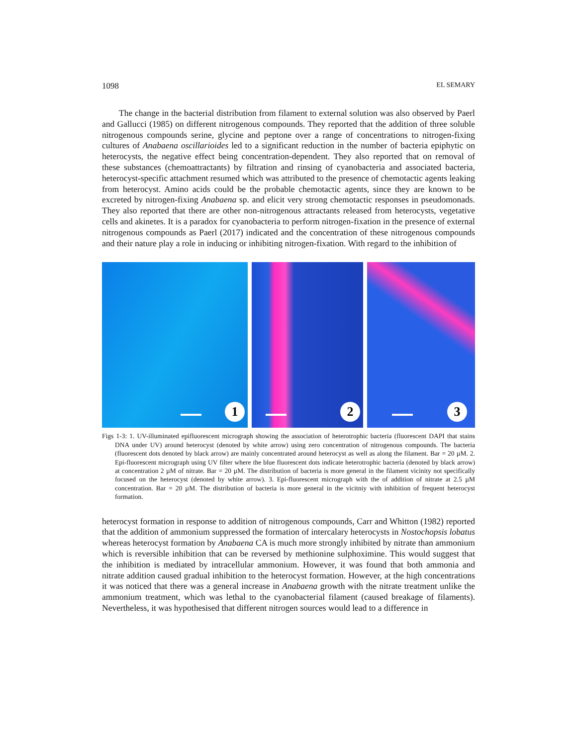1098 EL SEMARY
The change in the bacterial distribution from filament to external solution was also observed by Paerl and Gallucci (1985) on different nitrogenous compounds. They reported that the addition of three soluble nitrogenous compounds serine, glycine and peptone over a range of concentrations to nitrogen-fixing cultures of Anabaena oscillarioides led to a significant reduction in the number of bacteria epiphytic on heterocysts, the negative effect being concentration-dependent. They also reported that on removal of these substances (chemoattractants) by filtration and rinsing of cyanobacteria and associated bacteria, heterocyst-specific attachment resumed which was attributed to the presence of chemotactic agents leaking from heterocyst. Amino acids could be the probable chemotactic agents, since they are known to be excreted by nitrogen-fixing Anabaena sp. and elicit very strong chemotactic responses in pseudomonads. They also reported that there are other non-nitrogenous attractants released from heterocysts, vegetative cells and akinetes. It is a paradox for cyanobacteria to perform nitrogen-fixation in the presence of external nitrogenous compounds as Paerl (2017) indicated and the concentration of these nitrogenous compounds and their nature play a role in inducing or inhibiting nitrogen-fixation. With regard to the inhibition of
1
2
3
Figs 1-3: 1. UV-illuminated epifluorescent micrograph showing the association of heterotrophic bacteria (fluorescent DAPI that stains DNA under UV) around heterocyst (denoted by white arrow) using zero concentration of nitrogenous compounds. The bacteria (fluorescent dots denoted by black arrow) are mainly concentrated around heterocyst as well as along the filament. Bar = 20 µM. 2. Epi-fluorescent micrograph using UV filter where the blue fluorescent dots indicate heterotrophic bacteria (denoted by black arrow) at concentration 2 µM of nitrate. Bar = 20 µM. The distribution of bacteria is more general in the filament vicinity not specifically focused on the heterocyst (denoted by white arrow). 3. Epi-fluorescent micrograph with the of addition of nitrate at 2.5 µM concentration. Bar = 20 µM. The distribution of bacteria is more general in the vicitniy with inhibition of frequent heterocyst formation.
heterocyst formation in response to addition of nitrogenous compounds, Carr and Whitton (1982) reported that the addition of ammonium suppressed the formation of intercalary heterocysts in Nostochopsis lobatus whereas heterocyst formation by Anabaena CA is much more strongly inhibited by nitrate than ammonium which is reversible inhibition that can be reversed by methionine sulphoximine. This would suggest that the inhibition is mediated by intracellular ammonium. However, it was found that both ammonia and nitrate addition caused gradual inhibition to the heterocyst formation. However, at the high concentrations it was noticed that there was a general increase in Anabaena growth with the nitrate treatment unlike the ammonium treatment, which was lethal to the cyanobacterial filament (caused breakage of filaments). Nevertheless, it was hypothesised that different nitrogen sources would lead to a difference in